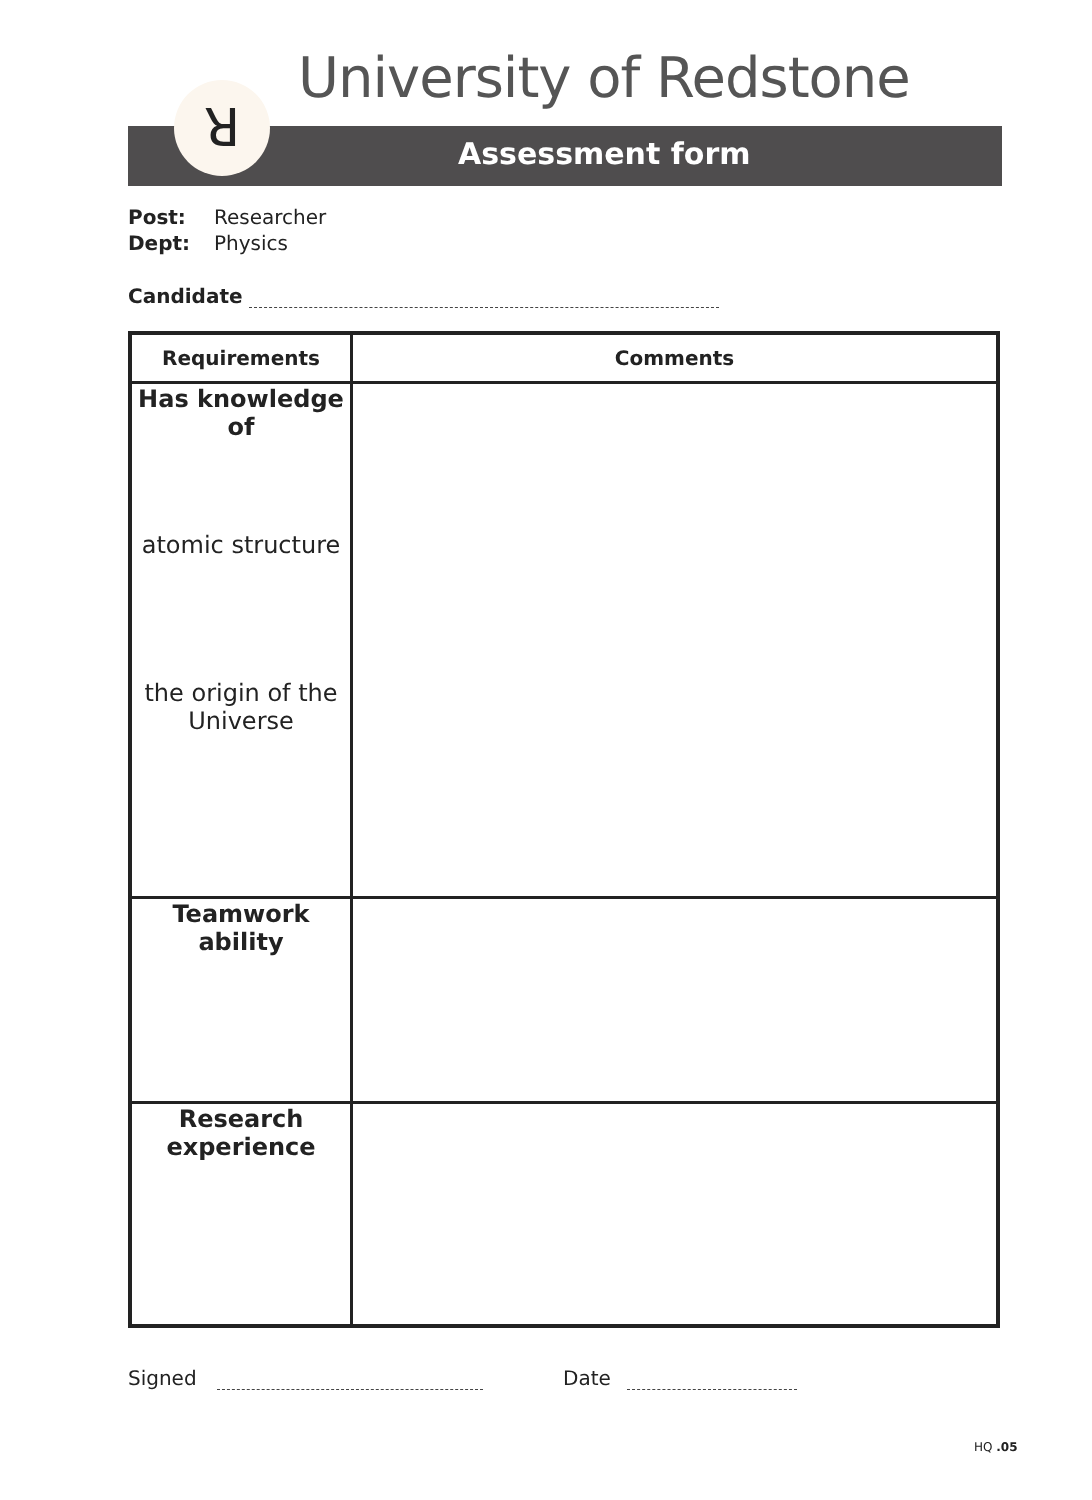University of Redstone
Assessment form ꓤ
Post: Researcher
Dept: Physics
Candidate
| Requirements | Comments |
| --- | --- |
| Has knowledge of atomic structure the origin of the Universe | |
| Teamwork ability | |
| Research experience | |
Signed Date
HQ .05